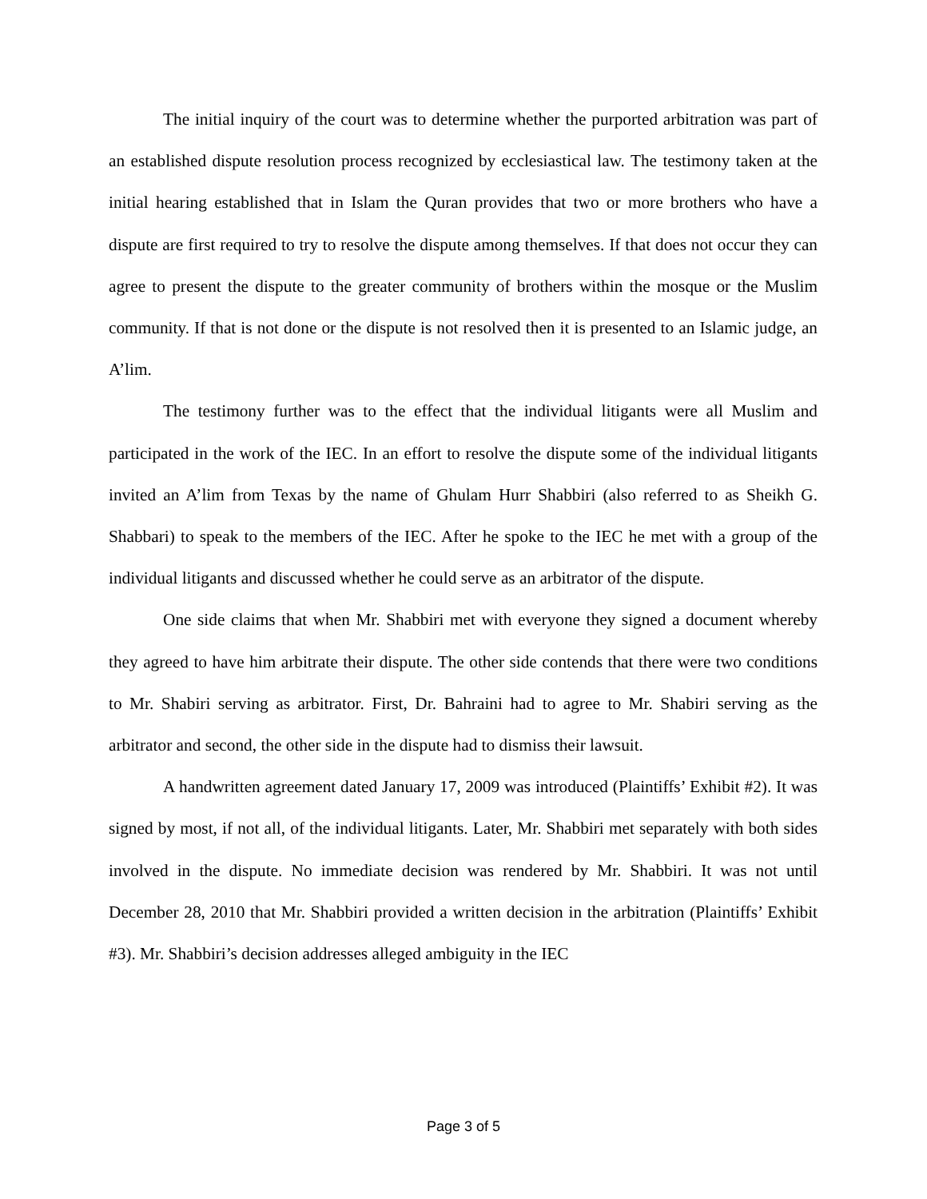The initial inquiry of the court was to determine whether the purported arbitration was part of an established dispute resolution process recognized by ecclesiastical law. The testimony taken at the initial hearing established that in Islam the Quran provides that two or more brothers who have a dispute are first required to try to resolve the dispute among themselves. If that does not occur they can agree to present the dispute to the greater community of brothers within the mosque or the Muslim community. If that is not done or the dispute is not resolved then it is presented to an Islamic judge, an A’lim.
The testimony further was to the effect that the individual litigants were all Muslim and participated in the work of the IEC. In an effort to resolve the dispute some of the individual litigants invited an A’lim from Texas by the name of Ghulam Hurr Shabbiri (also referred to as Sheikh G. Shabbari) to speak to the members of the IEC. After he spoke to the IEC he met with a group of the individual litigants and discussed whether he could serve as an arbitrator of the dispute.
One side claims that when Mr. Shabbiri met with everyone they signed a document whereby they agreed to have him arbitrate their dispute. The other side contends that there were two conditions to Mr. Shabiri serving as arbitrator. First, Dr. Bahraini had to agree to Mr. Shabiri serving as the arbitrator and second, the other side in the dispute had to dismiss their lawsuit.
A handwritten agreement dated January 17, 2009 was introduced (Plaintiffs’ Exhibit #2). It was signed by most, if not all, of the individual litigants. Later, Mr. Shabbiri met separately with both sides involved in the dispute. No immediate decision was rendered by Mr. Shabbiri. It was not until December 28, 2010 that Mr. Shabbiri provided a written decision in the arbitration (Plaintiffs’ Exhibit #3). Mr. Shabbiri’s decision addresses alleged ambiguity in the IEC
Page 3 of 5